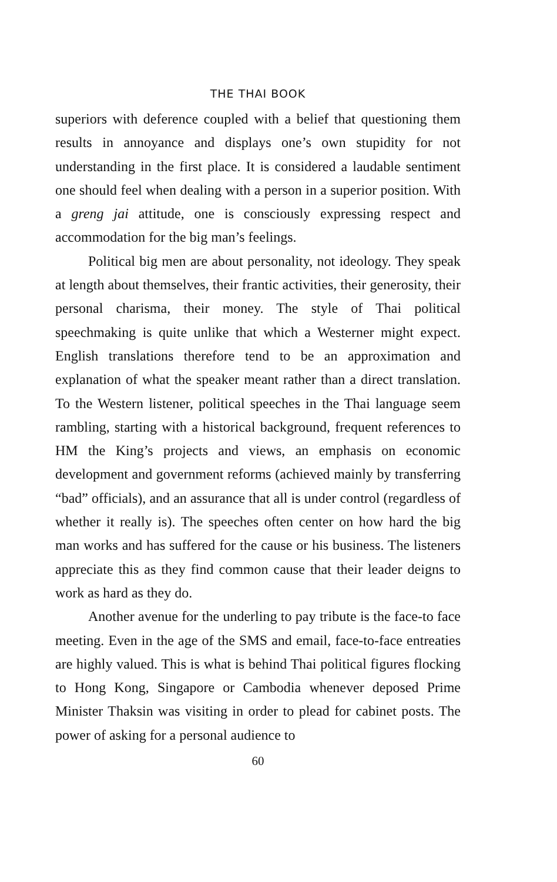THE THAI BOOK
superiors with deference coupled with a belief that questioning them results in annoyance and displays one’s own stupidity for not understanding in the first place. It is considered a laudable sentiment one should feel when dealing with a person in a superior position. With a greng jai attitude, one is consciously expressing respect and accommodation for the big man’s feelings.
Political big men are about personality, not ideology. They speak at length about themselves, their frantic activities, their generosity, their personal charisma, their money. The style of Thai political speechmaking is quite unlike that which a Westerner might expect. English translations therefore tend to be an approximation and explanation of what the speaker meant rather than a direct translation. To the Western listener, political speeches in the Thai language seem rambling, starting with a historical background, frequent references to HM the King’s projects and views, an emphasis on economic development and government reforms (achieved mainly by transferring “bad” officials), and an assurance that all is under control (regardless of whether it really is). The speeches often center on how hard the big man works and has suffered for the cause or his business. The listeners appreciate this as they find common cause that their leader deigns to work as hard as they do.
Another avenue for the underling to pay tribute is the face-to face meeting. Even in the age of the SMS and email, face-to-face entreaties are highly valued. This is what is behind Thai political figures flocking to Hong Kong, Singapore or Cambodia whenever deposed Prime Minister Thaksin was visiting in order to plead for cabinet posts. The power of asking for a personal audience to
60